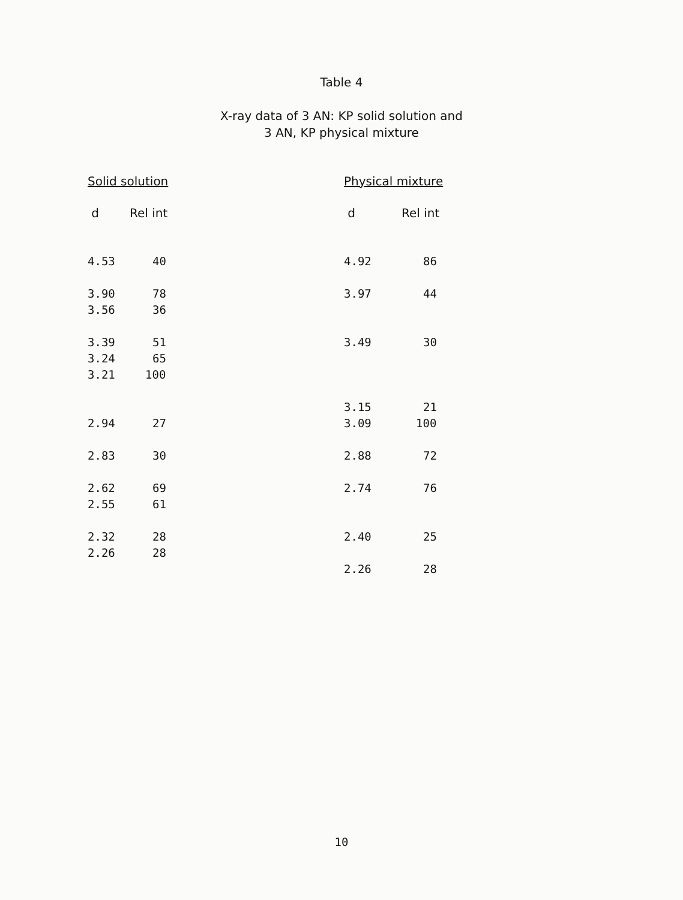Table 4
X-ray data of 3 AN: KP solid solution and
3 AN, KP physical mixture
| Solid solution | |
| --- | --- |
| d | Rel int |
| 4.53 | 40 |
| 3.90 | 78 |
| 3.56 | 36 |
| 3.39 | 51 |
| 3.24 | 65 |
| 3.21 | 100 |
| 2.94 | 27 |
| 2.83 | 30 |
| 2.62 | 69 |
| 2.55 | 61 |
| 2.32 | 28 |
| 2.26 | 28 |
| Physical mixture | |
| --- | --- |
| d | Rel int |
| 4.92 | 86 |
| 3.97 | 44 |
| 3.49 | 30 |
| 3.15 | 21 |
| 3.09 | 100 |
| 2.88 | 72 |
| 2.74 | 76 |
| 2.40 | 25 |
| 2.26 | 28 |
10